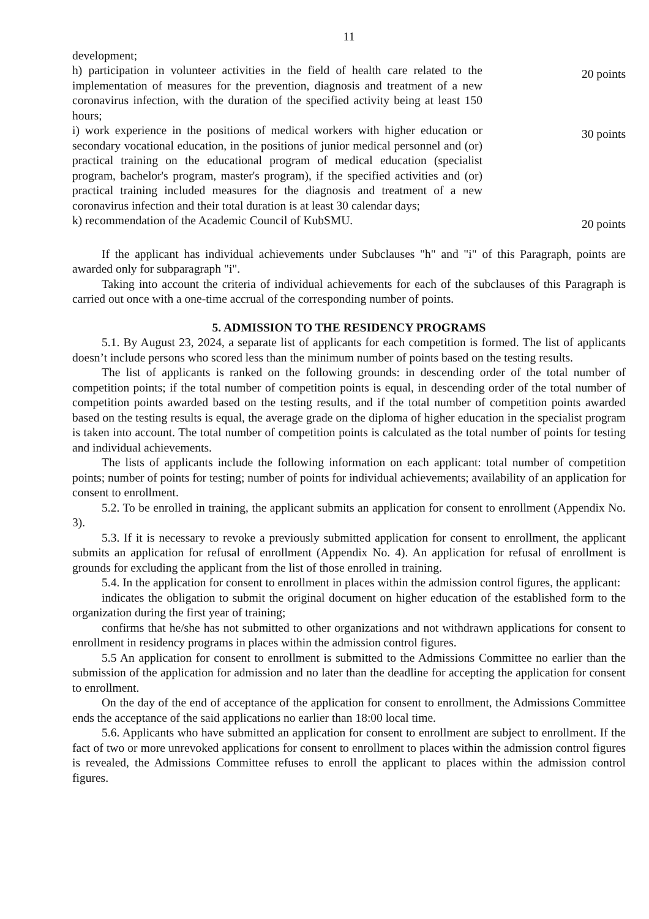11
development;
h) participation in volunteer activities in the field of health care related to the implementation of measures for the prevention, diagnosis and treatment of a new coronavirus infection, with the duration of the specified activity being at least 150 hours;
20 points
i) work experience in the positions of medical workers with higher education or secondary vocational education, in the positions of junior medical personnel and (or) practical training on the educational program of medical education (specialist program, bachelor's program, master's program), if the specified activities and (or) practical training included measures for the diagnosis and treatment of a new coronavirus infection and their total duration is at least 30 calendar days;
30 points
k) recommendation of the Academic Council of KubSMU.
20 points
If the applicant has individual achievements under Subclauses "h" and "i" of this Paragraph, points are awarded only for subparagraph "i".
Taking into account the criteria of individual achievements for each of the subclauses of this Paragraph is carried out once with a one-time accrual of the corresponding number of points.
5. ADMISSION TO THE RESIDENCY PROGRAMS
5.1. By August 23, 2024, a separate list of applicants for each competition is formed. The list of applicants doesn’t include persons who scored less than the minimum number of points based on the testing results.
The list of applicants is ranked on the following grounds: in descending order of the total number of competition points; if the total number of competition points is equal, in descending order of the total number of competition points awarded based on the testing results, and if the total number of competition points awarded based on the testing results is equal, the average grade on the diploma of higher education in the specialist program is taken into account. The total number of competition points is calculated as the total number of points for testing and individual achievements.
The lists of applicants include the following information on each applicant: total number of competition points; number of points for testing; number of points for individual achievements; availability of an application for consent to enrollment.
5.2. To be enrolled in training, the applicant submits an application for consent to enrollment (Appendix No. 3).
5.3. If it is necessary to revoke a previously submitted application for consent to enrollment, the applicant submits an application for refusal of enrollment (Appendix No. 4). An application for refusal of enrollment is grounds for excluding the applicant from the list of those enrolled in training.
5.4. In the application for consent to enrollment in places within the admission control figures, the applicant:
indicates the obligation to submit the original document on higher education of the established form to the organization during the first year of training;
confirms that he/she has not submitted to other organizations and not withdrawn applications for consent to enrollment in residency programs in places within the admission control figures.
5.5 An application for consent to enrollment is submitted to the Admissions Committee no earlier than the submission of the application for admission and no later than the deadline for accepting the application for consent to enrollment.
On the day of the end of acceptance of the application for consent to enrollment, the Admissions Committee ends the acceptance of the said applications no earlier than 18:00 local time.
5.6. Applicants who have submitted an application for consent to enrollment are subject to enrollment. If the fact of two or more unrevoked applications for consent to enrollment to places within the admission control figures is revealed, the Admissions Committee refuses to enroll the applicant to places within the admission control figures.